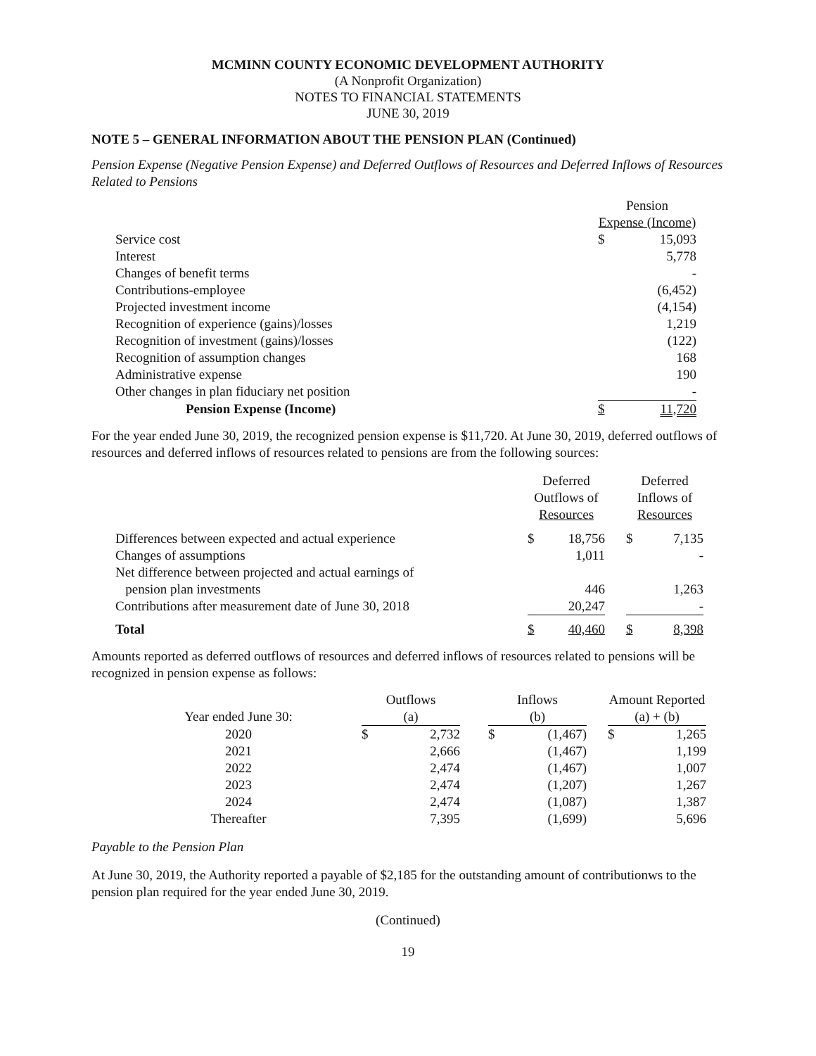MCMINN COUNTY ECONOMIC DEVELOPMENT AUTHORITY
(A Nonprofit Organization)
NOTES TO FINANCIAL STATEMENTS
JUNE 30, 2019
NOTE 5 – GENERAL INFORMATION ABOUT THE PENSION PLAN (Continued)
Pension Expense (Negative Pension Expense) and Deferred Outflows of Resources and Deferred Inflows of Resources Related to Pensions
| | Pension | |
| | Expense (Income) | |
| Service cost | $ | 15,093 |
| Interest | | 5,778 |
| Changes of benefit terms | | - |
| Contributions-employee | | (6,452) |
| Projected investment income | | (4,154) |
| Recognition of experience (gains)/losses | | 1,219 |
| Recognition of investment (gains)/losses | | (122) |
| Recognition of assumption changes | | 168 |
| Administrative expense | | 190 |
| Other changes in plan fiduciary net position | | - |
| Pension Expense (Income) | $ | 11,720 |
For the year ended June 30, 2019, the recognized pension expense is $11,720. At June 30, 2019, deferred outflows of resources and deferred inflows of resources related to pensions are from the following sources:
| | Deferred Outflows of Resources | | | Deferred Inflows of Resources | |
| Differences between expected and actual experience | $ | 18,756 | | $ | 7,135 |
| Changes of assumptions | | 1,011 | | | - |
| Net difference between projected and actual earnings of pension plan investments | | 446 | | | 1,263 |
| Contributions after measurement date of June 30, 2018 | | 20,247 | | | - |
| Total | $ | 40,460 | | $ | 8,398 |
Amounts reported as deferred outflows of resources and deferred inflows of resources related to pensions will be recognized in pension expense as follows:
| | Outflows | | | Inflows | | | Amount Reported | |
| Year ended June 30: | (a) | | | (b) | | | (a) + (b) | |
| 2020 | $ | 2,732 | | $ | (1,467) | | $ | 1,265 |
| 2021 | | 2,666 | | | (1,467) | | | 1,199 |
| 2022 | | 2,474 | | | (1,467) | | | 1,007 |
| 2023 | | 2,474 | | | (1,207) | | | 1,267 |
| 2024 | | 2,474 | | | (1,087) | | | 1,387 |
| Thereafter | | 7,395 | | | (1,699) | | | 5,696 |
Payable to the Pension Plan
At June 30, 2019, the Authority reported a payable of $2,185 for the outstanding amount of contributionws to the pension plan required for the year ended June 30, 2019.
(Continued)
19